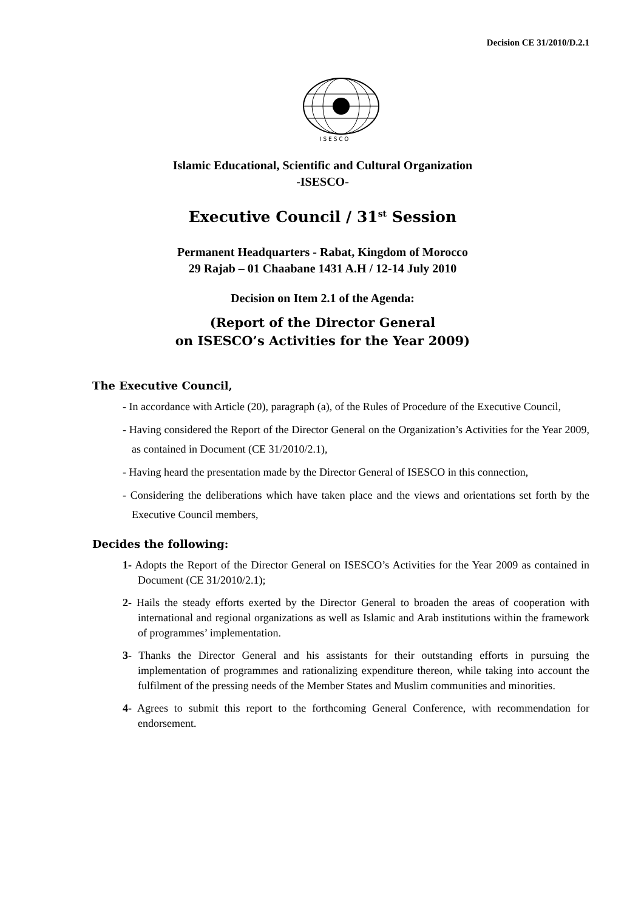Decision CE 31/2010/D.2.1
I S E S C O
Islamic Educational, Scientific and Cultural Organization
-ISESCO-
Executive Council / 31<sup>st</sup> Session
Permanent Headquarters - Rabat, Kingdom of Morocco
29 Rajab – 01 Chaabane 1431 A.H / 12-14 July 2010
Decision on Item 2.1 of the Agenda:
(Report of the Director General
on ISESCO’s Activities for the Year 2009)
The Executive Council,
- In accordance with Article (20), paragraph (a), of the Rules of Procedure of the Executive Council,
- Having considered the Report of the Director General on the Organization’s Activities for the Year 2009, as contained in Document (CE 31/2010/2.1),
- Having heard the presentation made by the Director General of ISESCO in this connection,
- Considering the deliberations which have taken place and the views and orientations set forth by the Executive Council members,
Decides the following:
1- Adopts the Report of the Director General on ISESCO’s Activities for the Year 2009 as contained in Document (CE 31/2010/2.1);
2- Hails the steady efforts exerted by the Director General to broaden the areas of cooperation with international and regional organizations as well as Islamic and Arab institutions within the framework of programmes’ implementation.
3- Thanks the Director General and his assistants for their outstanding efforts in pursuing the implementation of programmes and rationalizing expenditure thereon, while taking into account the fulfilment of the pressing needs of the Member States and Muslim communities and minorities.
4- Agrees to submit this report to the forthcoming General Conference, with recommendation for endorsement.